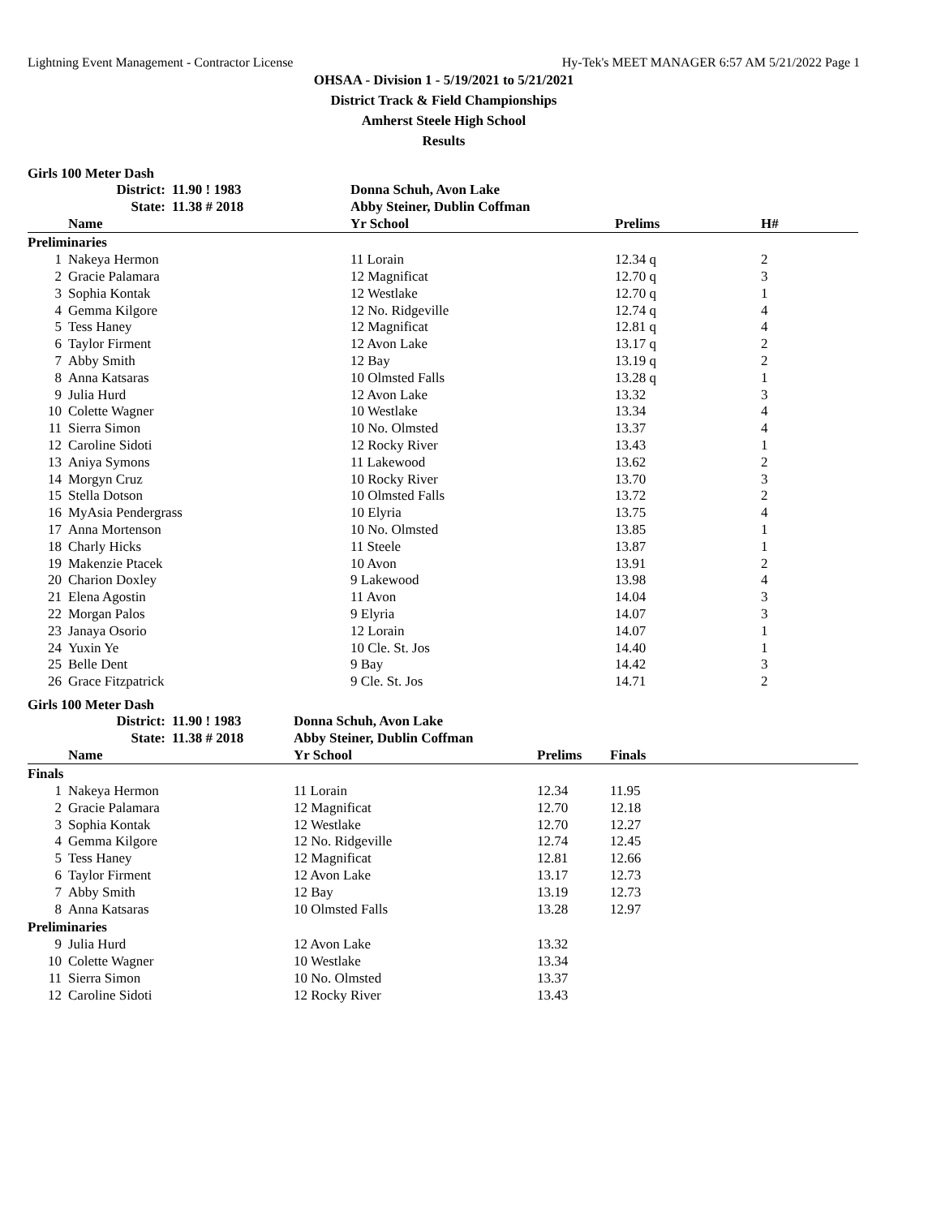Lightning Event Management - Contractor License Hy-Tek's MEET MANAGER 6:57 AM 5/21/2022 Page 1
OHSAA - Division 1 - 5/19/2021 to 5/21/2021
District Track & Field Championships
Amherst Steele High School
Results
Girls 100 Meter Dash
| | District: | 11.90 ! 1983 | Donna Schuh, Avon Lake | | |
| | State: | 11.38 # 2018 | Abby Steiner, Dublin Coffman | | |
| | Name | | Yr School | Prelims | H# |
| Preliminaries | | | | | |
| 1 | Nakeya Hermon | | 11 Lorain | 12.34 q | 2 |
| 2 | Gracie Palamara | | 12 Magnificat | 12.70 q | 3 |
| 3 | Sophia Kontak | | 12 Westlake | 12.70 q | 1 |
| 4 | Gemma Kilgore | | 12 No. Ridgeville | 12.74 q | 4 |
| 5 | Tess Haney | | 12 Magnificat | 12.81 q | 4 |
| 6 | Taylor Firment | | 12 Avon Lake | 13.17 q | 2 |
| 7 | Abby Smith | | 12 Bay | 13.19 q | 2 |
| 8 | Anna Katsaras | | 10 Olmsted Falls | 13.28 q | 1 |
| 9 | Julia Hurd | | 12 Avon Lake | 13.32 | 3 |
| 10 | Colette Wagner | | 10 Westlake | 13.34 | 4 |
| 11 | Sierra Simon | | 10 No. Olmsted | 13.37 | 4 |
| 12 | Caroline Sidoti | | 12 Rocky River | 13.43 | 1 |
| 13 | Aniya Symons | | 11 Lakewood | 13.62 | 2 |
| 14 | Morgyn Cruz | | 10 Rocky River | 13.70 | 3 |
| 15 | Stella Dotson | | 10 Olmsted Falls | 13.72 | 2 |
| 16 | MyAsia Pendergrass | | 10 Elyria | 13.75 | 4 |
| 17 | Anna Mortenson | | 10 No. Olmsted | 13.85 | 1 |
| 18 | Charly Hicks | | 11 Steele | 13.87 | 1 |
| 19 | Makenzie Ptacek | | 10 Avon | 13.91 | 2 |
| 20 | Charion Doxley | | 9 Lakewood | 13.98 | 4 |
| 21 | Elena Agostin | | 11 Avon | 14.04 | 3 |
| 22 | Morgan Palos | | 9 Elyria | 14.07 | 3 |
| 23 | Janaya Osorio | | 12 Lorain | 14.07 | 1 |
| 24 | Yuxin Ye | | 10 Cle. St. Jos | 14.40 | 1 |
| 25 | Belle Dent | | 9 Bay | 14.42 | 3 |
| 26 | Grace Fitzpatrick | | 9 Cle. St. Jos | 14.71 | 2 |
Girls 100 Meter Dash
| | District: | 11.90 ! 1983 | Donna Schuh, Avon Lake | | | |
| | State: | 11.38 # 2018 | Abby Steiner, Dublin Coffman | | | |
| | Name | | Yr School | Prelims | Finals | |
| Finals | | | | | | |
| 1 | Nakeya Hermon | | 11 Lorain | 12.34 | 11.95 | |
| 2 | Gracie Palamara | | 12 Magnificat | 12.70 | 12.18 | |
| 3 | Sophia Kontak | | 12 Westlake | 12.70 | 12.27 | |
| 4 | Gemma Kilgore | | 12 No. Ridgeville | 12.74 | 12.45 | |
| 5 | Tess Haney | | 12 Magnificat | 12.81 | 12.66 | |
| 6 | Taylor Firment | | 12 Avon Lake | 13.17 | 12.73 | |
| 7 | Abby Smith | | 12 Bay | 13.19 | 12.73 | |
| 8 | Anna Katsaras | | 10 Olmsted Falls | 13.28 | 12.97 | |
| Preliminaries | | | | | | |
| 9 | Julia Hurd | | 12 Avon Lake | 13.32 | | |
| 10 | Colette Wagner | | 10 Westlake | 13.34 | | |
| 11 | Sierra Simon | | 10 No. Olmsted | 13.37 | | |
| 12 | Caroline Sidoti | | 12 Rocky River | 13.43 | | |